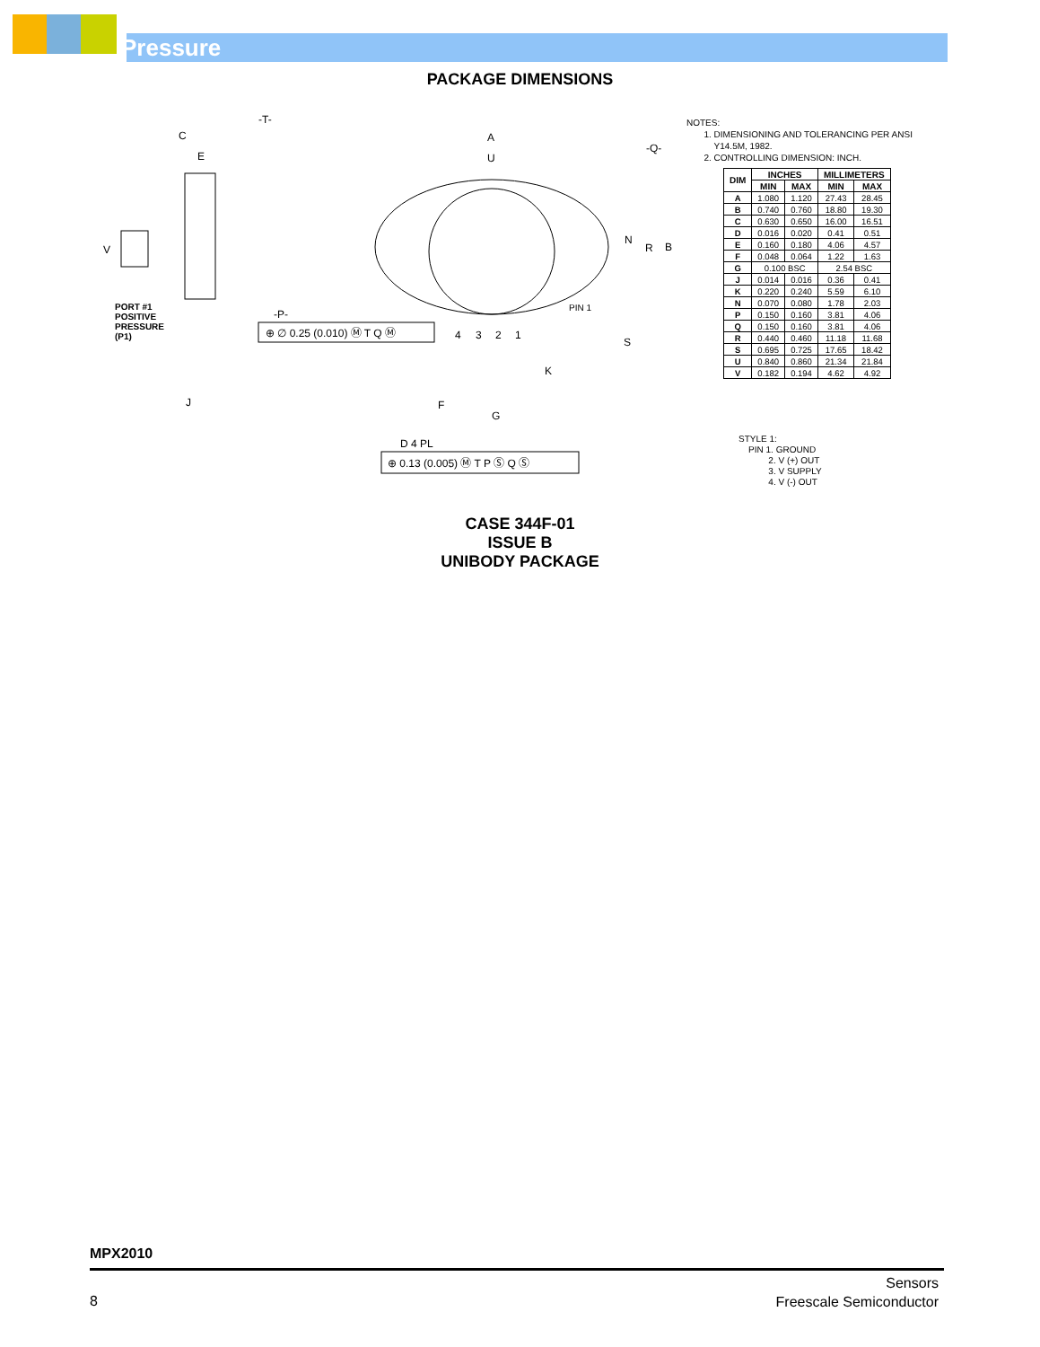Pressure
PACKAGE DIMENSIONS
C
E
-T-
V
PORT #1
POSITIVE
PRESSURE
(P1)
J
A
U
-Q-
N
R
B
S
K
PIN 1
-P-
⊕ ∅ 0.25 (0.010) Ⓜ T Q Ⓜ
F
G
D 4 PL
⊕ 0.13 (0.005) Ⓜ T P Ⓢ Q Ⓢ
4
3
2
1
NOTES:
1. DIMENSIONING AND TOLERANCING PER ANSI
Y14.5M, 1982.
2. CONTROLLING DIMENSION: INCH.
| DIM | INCHES | | MILLIMETERS | |
| --- | --- | --- | --- | --- |
| | MIN | MAX | MIN | MAX |
| A | 1.080 | 1.120 | 27.43 | 28.45 |
| B | 0.740 | 0.760 | 18.80 | 19.30 |
| C | 0.630 | 0.650 | 16.00 | 16.51 |
| D | 0.016 | 0.020 | 0.41 | 0.51 |
| E | 0.160 | 0.180 | 4.06 | 4.57 |
| F | 0.048 | 0.064 | 1.22 | 1.63 |
| G | 0.100 BSC | | 2.54 BSC | |
| J | 0.014 | 0.016 | 0.36 | 0.41 |
| K | 0.220 | 0.240 | 5.59 | 6.10 |
| N | 0.070 | 0.080 | 1.78 | 2.03 |
| P | 0.150 | 0.160 | 3.81 | 4.06 |
| Q | 0.150 | 0.160 | 3.81 | 4.06 |
| R | 0.440 | 0.460 | 11.18 | 11.68 |
| S | 0.695 | 0.725 | 17.65 | 18.42 |
| U | 0.840 | 0.860 | 21.34 | 21.84 |
| V | 0.182 | 0.194 | 4.62 | 4.92 |
STYLE 1:
PIN 1. GROUND
2. V (+) OUT
3. V SUPPLY
4. V (-) OUT
CASE 344F-01
ISSUE B
UNIBODY PACKAGE
MPX2010
8
Sensors
Freescale Semiconductor